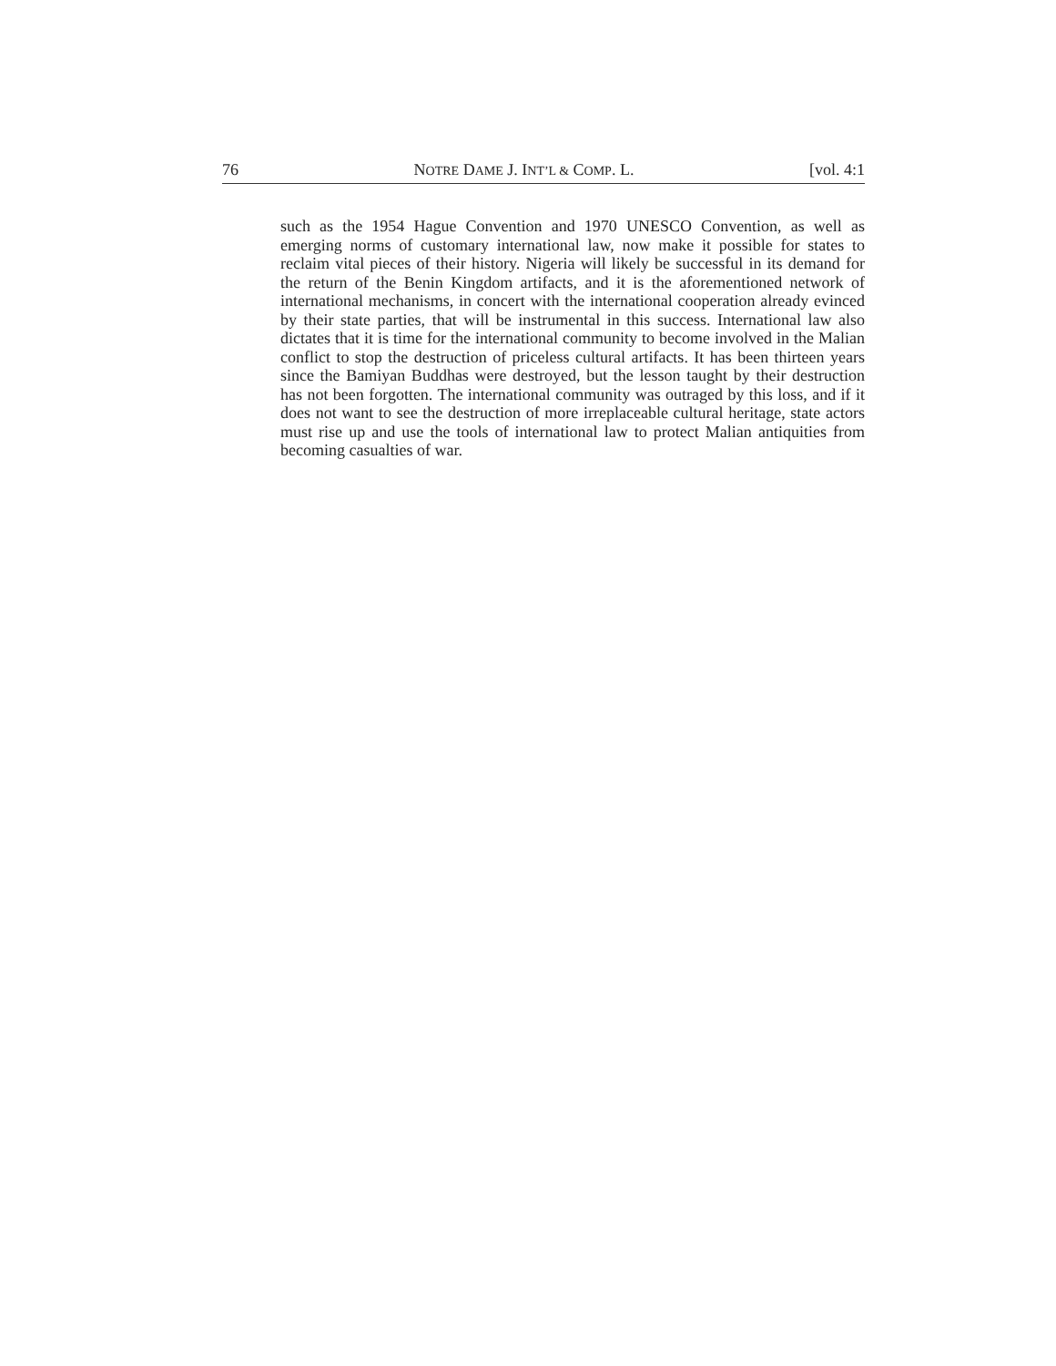76 NOTRE DAME J. INT’L & COMP. L. [vol. 4:1
such as the 1954 Hague Convention and 1970 UNESCO Convention, as well as emerging norms of customary international law, now make it possible for states to reclaim vital pieces of their history. Nigeria will likely be successful in its demand for the return of the Benin Kingdom artifacts, and it is the aforementioned network of international mechanisms, in concert with the international cooperation already evinced by their state parties, that will be instrumental in this success. International law also dictates that it is time for the international community to become involved in the Malian conflict to stop the destruction of priceless cultural artifacts. It has been thirteen years since the Bamiyan Buddhas were destroyed, but the lesson taught by their destruction has not been forgotten. The international community was outraged by this loss, and if it does not want to see the destruction of more irreplaceable cultural heritage, state actors must rise up and use the tools of international law to protect Malian antiquities from becoming casualties of war.